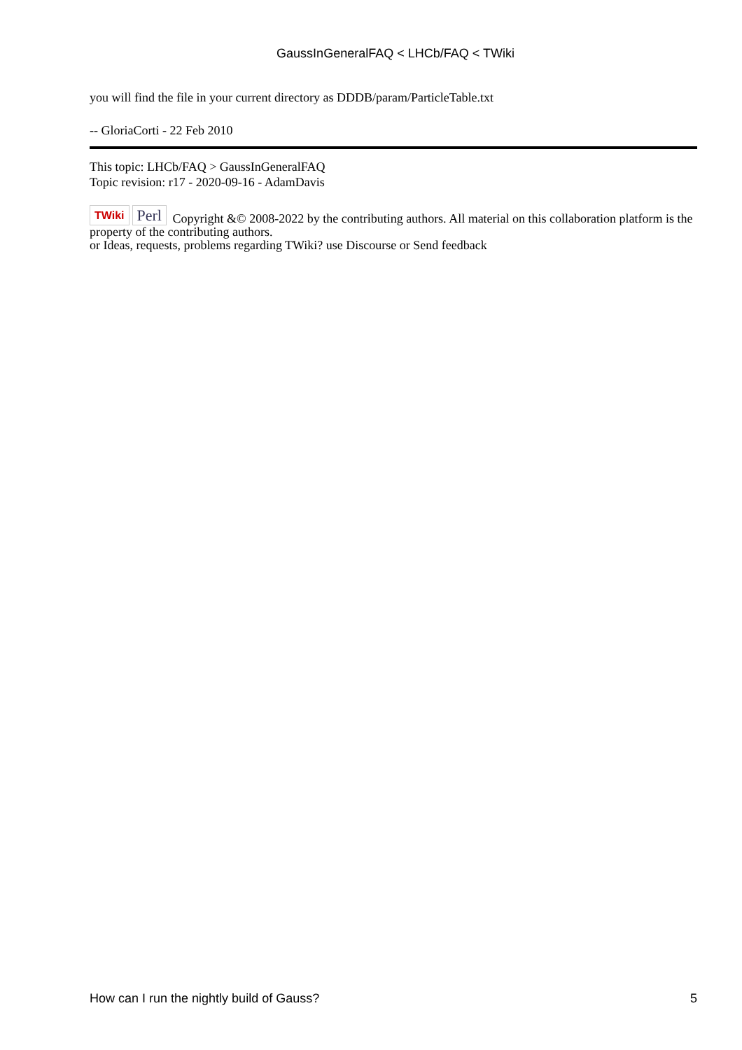GaussInGeneralFAQ < LHCb/FAQ < TWiki
you will find the file in your current directory as DDDB/param/ParticleTable.txt
-- GloriaCorti - 22 Feb 2010
This topic: LHCb/FAQ > GaussInGeneralFAQ
Topic revision: r17 - 2020-09-16 - AdamDavis
TWiki Perl Copyright &© 2008-2022 by the contributing authors. All material on this collaboration platform is the property of the contributing authors.
or Ideas, requests, problems regarding TWiki? use Discourse or Send feedback
How can I run the nightly build of Gauss? 5